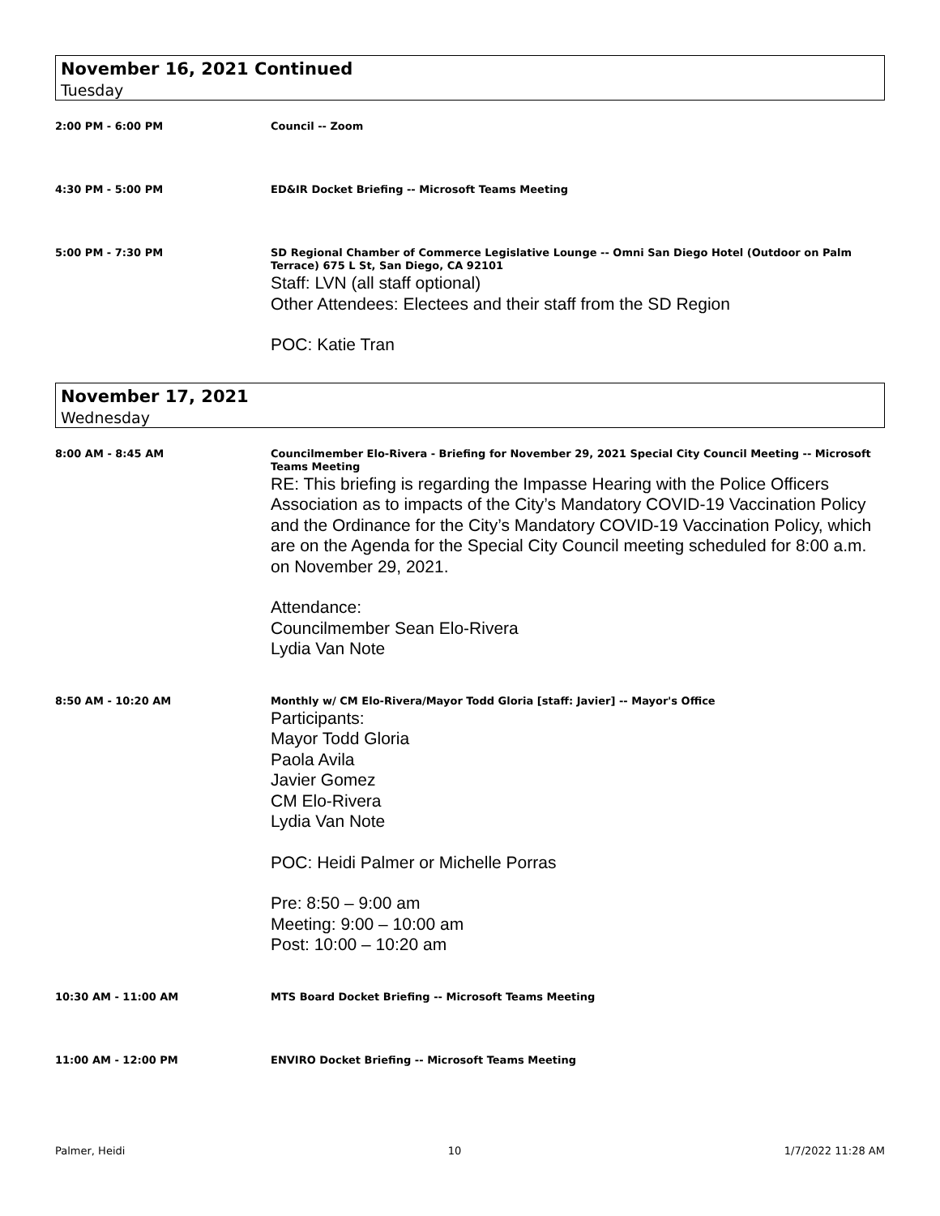November 16, 2021 Continued
Tuesday
2:00 PM - 6:00 PM
Council -- Zoom
4:30 PM - 5:00 PM
ED&IR Docket Briefing -- Microsoft Teams Meeting
5:00 PM - 7:30 PM
SD Regional Chamber of Commerce Legislative Lounge -- Omni San Diego Hotel (Outdoor on Palm Terrace) 675 L St, San Diego, CA 92101
Staff: LVN (all staff optional)
Other Attendees: Electees and their staff from the SD Region
POC: Katie Tran
November 17, 2021
Wednesday
8:00 AM - 8:45 AM
Councilmember Elo-Rivera - Briefing for November 29, 2021 Special City Council Meeting -- Microsoft Teams Meeting
RE: This briefing is regarding the Impasse Hearing with the Police Officers Association as to impacts of the City’s Mandatory COVID-19 Vaccination Policy and the Ordinance for the City’s Mandatory COVID-19 Vaccination Policy, which are on the Agenda for the Special City Council meeting scheduled for 8:00 a.m. on November 29, 2021.
Attendance:
Councilmember Sean Elo-Rivera
Lydia Van Note
8:50 AM - 10:20 AM
Monthly w/ CM Elo-Rivera/Mayor Todd Gloria [staff: Javier] -- Mayor's Office
Participants:
Mayor Todd Gloria
Paola Avila
Javier Gomez
CM Elo-Rivera
Lydia Van Note
POC: Heidi Palmer or Michelle Porras
Pre: 8:50 – 9:00 am
Meeting: 9:00 – 10:00 am
Post: 10:00 – 10:20 am
10:30 AM - 11:00 AM
MTS Board Docket Briefing -- Microsoft Teams Meeting
11:00 AM - 12:00 PM
ENVIRO Docket Briefing -- Microsoft Teams Meeting
Palmer, Heidi 10 1/7/2022 11:28 AM